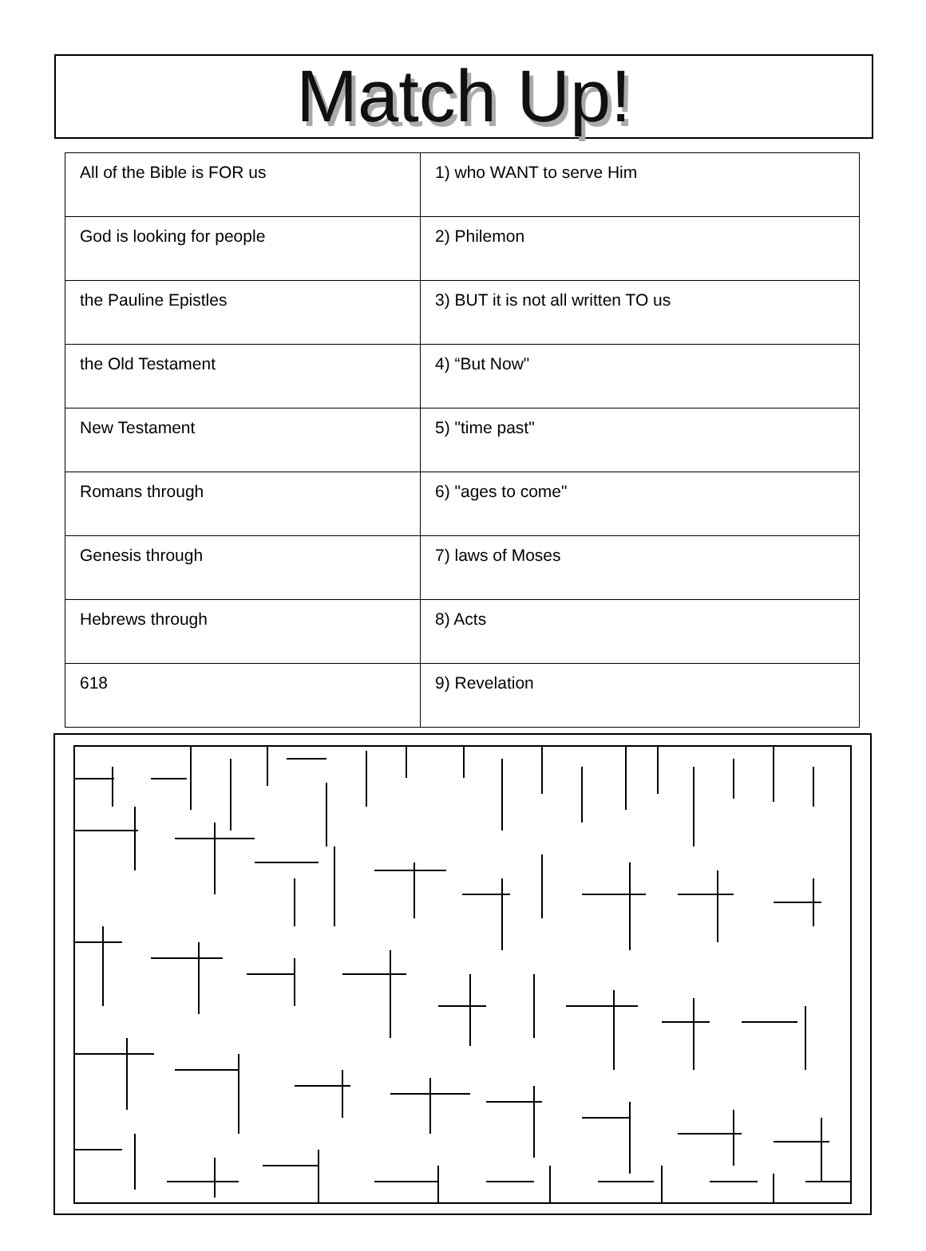Match Up!
| All of the Bible is FOR us | 1) who WANT to serve Him |
| God is looking for people | 2) Philemon |
| the Pauline Epistles | 3) BUT it is not all written TO us |
| the Old Testament | 4) “But Now" |
| New Testament | 5) "time past" |
| Romans through | 6) "ages to come" |
| Genesis through | 7) laws of Moses |
| Hebrews through | 8) Acts |
| 618 | 9) Revelation |